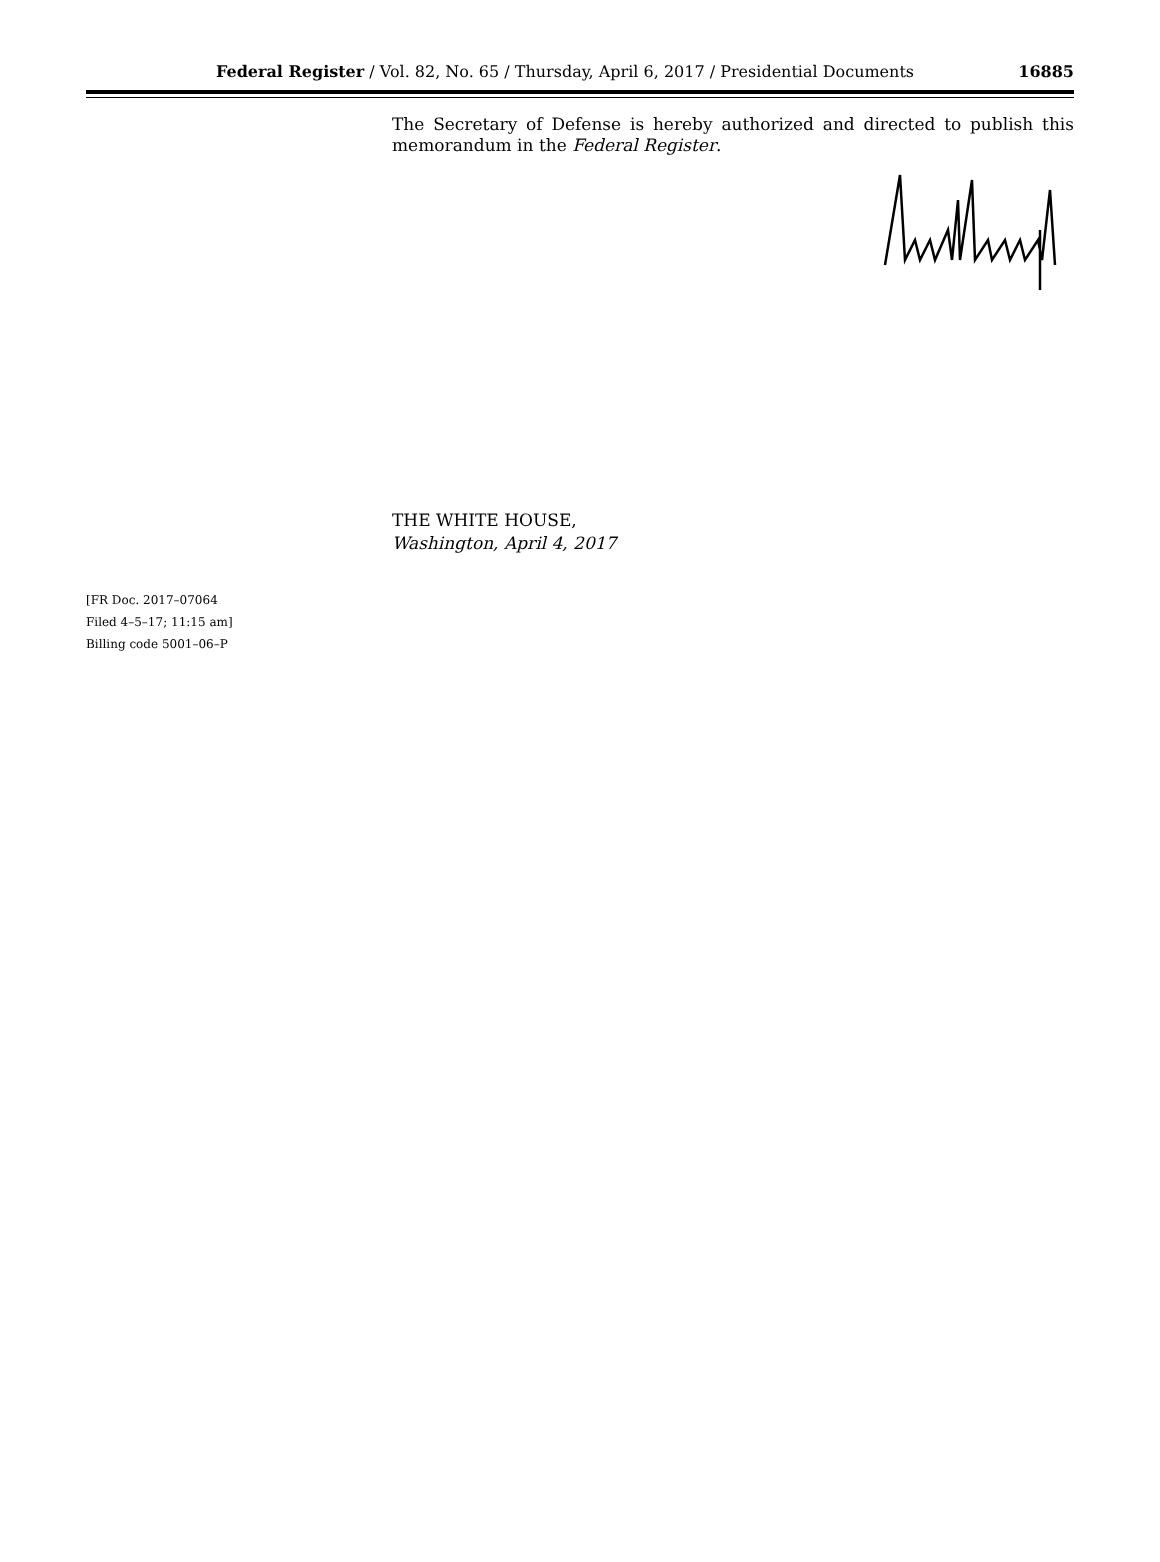Federal Register / Vol. 82, No. 65 / Thursday, April 6, 2017 / Presidential Documents 16885
The Secretary of Defense is hereby authorized and directed to publish this memorandum in the Federal Register.
THE WHITE HOUSE,
Washington, April 4, 2017
[FR Doc. 2017–07064
Filed 4–5–17; 11:15 am]
Billing code 5001–06–P